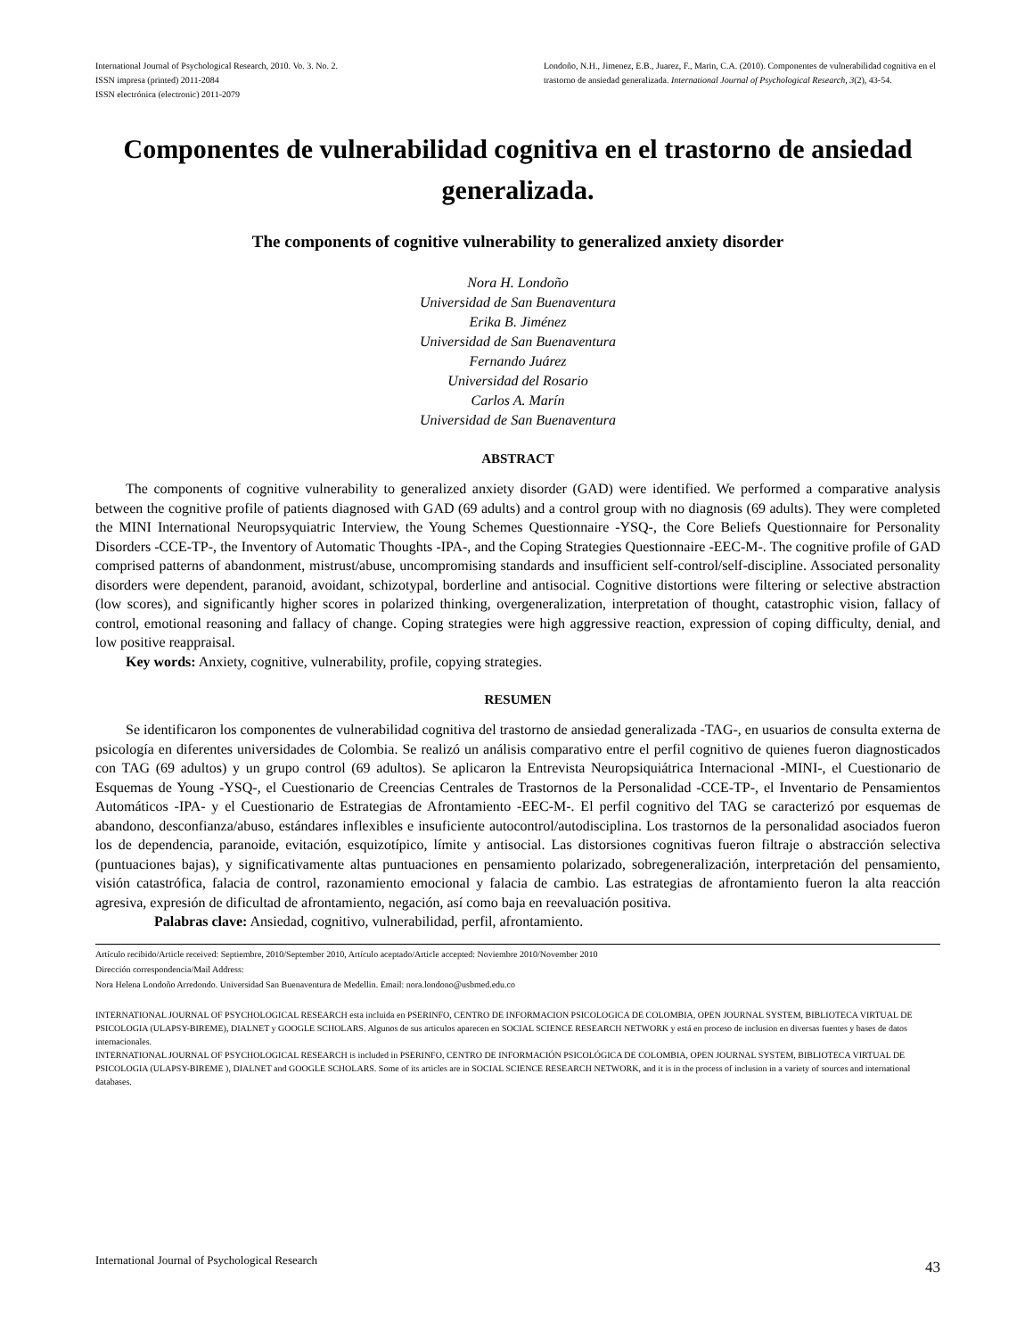International Journal of Psychological Research, 2010. Vo. 3. No. 2.
ISSN impresa (printed) 2011-2084
ISSN electrónica (electronic) 2011-2079
Londoño, N.H., Jimenez, E.B., Juarez, F., Marin, C.A. (2010). Componentes de vulnerabilidad cognitiva en el trastorno de ansiedad generalizada. International Journal of Psychological Research, 3(2), 43-54.
Componentes de vulnerabilidad cognitiva en el trastorno de ansiedad generalizada.
The components of cognitive vulnerability to generalized anxiety disorder
Nora H. Londoño
Universidad de San Buenaventura
Erika B. Jiménez
Universidad de San Buenaventura
Fernando Juárez
Universidad del Rosario
Carlos A. Marín
Universidad de San Buenaventura
ABSTRACT
The components of cognitive vulnerability to generalized anxiety disorder (GAD) were identified. We performed a comparative analysis between the cognitive profile of patients diagnosed with GAD (69 adults) and a control group with no diagnosis (69 adults). They were completed the MINI International Neuropsyquiatric Interview, the Young Schemes Questionnaire -YSQ-, the Core Beliefs Questionnaire for Personality Disorders -CCE-TP-, the Inventory of Automatic Thoughts -IPA-, and the Coping Strategies Questionnaire -EEC-M-. The cognitive profile of GAD comprised patterns of abandonment, mistrust/abuse, uncompromising standards and insufficient self-control/self-discipline. Associated personality disorders were dependent, paranoid, avoidant, schizotypal, borderline and antisocial. Cognitive distortions were filtering or selective abstraction (low scores), and significantly higher scores in polarized thinking, overgeneralization, interpretation of thought, catastrophic vision, fallacy of control, emotional reasoning and fallacy of change. Coping strategies were high aggressive reaction, expression of coping difficulty, denial, and low positive reappraisal.
Key words: Anxiety, cognitive, vulnerability, profile, copying strategies.
RESUMEN
Se identificaron los componentes de vulnerabilidad cognitiva del trastorno de ansiedad generalizada -TAG-, en usuarios de consulta externa de psicología en diferentes universidades de Colombia. Se realizó un análisis comparativo entre el perfil cognitivo de quienes fueron diagnosticados con TAG (69 adultos) y un grupo control (69 adultos). Se aplicaron la Entrevista Neuropsiquiátrica Internacional -MINI-, el Cuestionario de Esquemas de Young -YSQ-, el Cuestionario de Creencias Centrales de Trastornos de la Personalidad -CCE-TP-, el Inventario de Pensamientos Automáticos -IPA- y el Cuestionario de Estrategias de Afrontamiento -EEC-M-. El perfil cognitivo del TAG se caracterizó por esquemas de abandono, desconfianza/abuso, estándares inflexibles e insuficiente autocontrol/autodisciplina. Los trastornos de la personalidad asociados fueron los de dependencia, paranoide, evitación, esquizotípico, límite y antisocial. Las distorsiones cognitivas fueron filtraje o abstracción selectiva (puntuaciones bajas), y significativamente altas puntuaciones en pensamiento polarizado, sobregeneralización, interpretación del pensamiento, visión catastrófica, falacia de control, razonamiento emocional y falacia de cambio. Las estrategias de afrontamiento fueron la alta reacción agresiva, expresión de dificultad de afrontamiento, negación, así como baja en reevaluación positiva.
Palabras clave: Ansiedad, cognitivo, vulnerabilidad, perfil, afrontamiento.
Artículo recibido/Article received: Septiembre, 2010/September 2010, Artículo aceptado/Article accepted: Noviembre 2010/November 2010
Dirección correspondencia/Mail Address:
Nora Helena Londoño Arredondo. Universidad San Buenaventura de Medellin. Email: nora.londono@usbmed.edu.co
INTERNATIONAL JOURNAL OF PSYCHOLOGICAL RESEARCH esta incluida en PSERINFO, CENTRO DE INFORMACION PSICOLOGICA DE COLOMBIA, OPEN JOURNAL SYSTEM, BIBLIOTECA VIRTUAL DE PSICOLOGIA (ULAPSY-BIREME), DIALNET y GOOGLE SCHOLARS. Algunos de sus articulos aparecen en SOCIAL SCIENCE RESEARCH NETWORK y está en proceso de inclusion en diversas fuentes y bases de datos internacionales.
INTERNATIONAL JOURNAL OF PSYCHOLOGICAL RESEARCH is included in PSERINFO, CENTRO DE INFORMACIÓN PSICOLÓGICA DE COLOMBIA, OPEN JOURNAL SYSTEM, BIBLIOTECA VIRTUAL DE PSICOLOGIA (ULAPSY-BIREME ), DIALNET and GOOGLE SCHOLARS. Some of its articles are in SOCIAL SCIENCE RESEARCH NETWORK, and it is in the process of inclusion in a variety of sources and international databases.
International Journal of Psychological Research 43